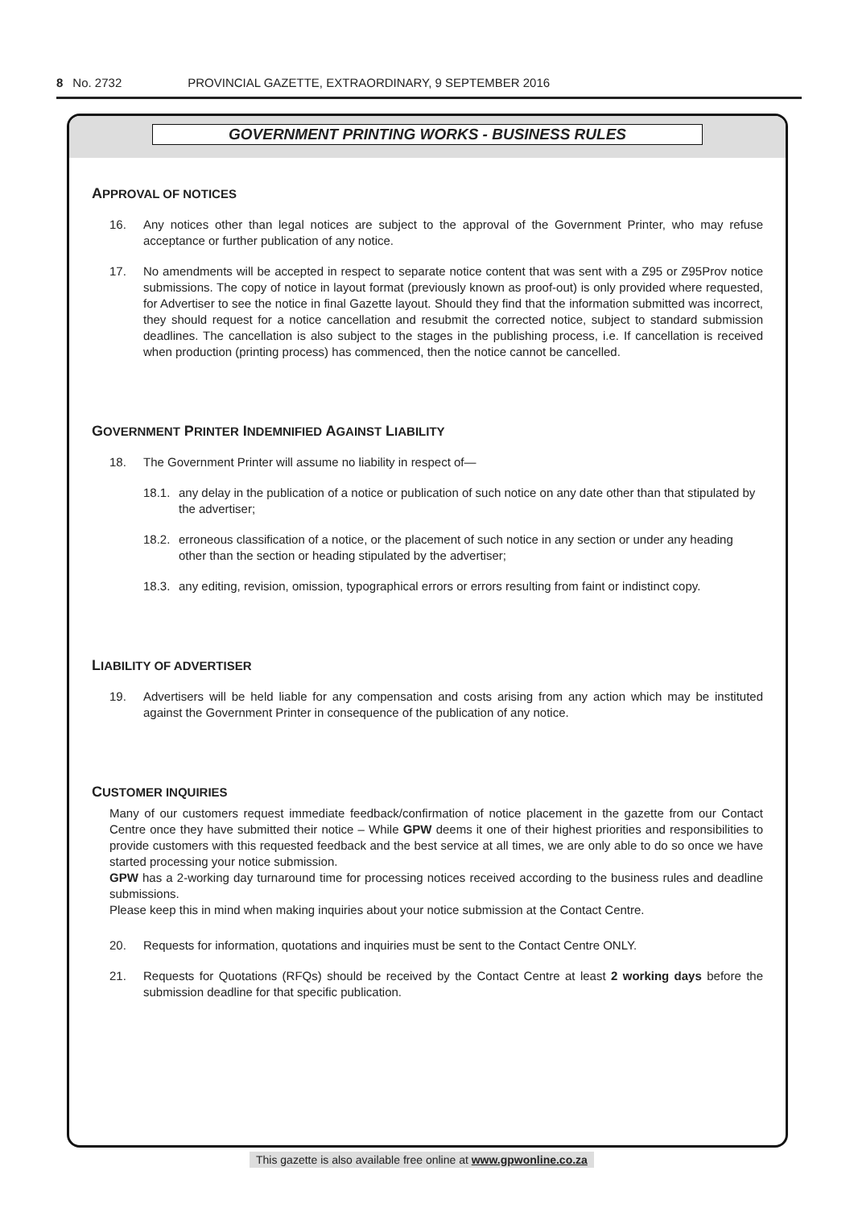8 No. 2732 PROVINCIAL GAZETTE, EXTRAORDINARY, 9 SEPTEMBER 2016
GOVERNMENT PRINTING WORKS - BUSINESS RULES
APPROVAL OF NOTICES
16. Any notices other than legal notices are subject to the approval of the Government Printer, who may refuse acceptance or further publication of any notice.
17. No amendments will be accepted in respect to separate notice content that was sent with a Z95 or Z95Prov notice submissions. The copy of notice in layout format (previously known as proof-out) is only provided where requested, for Advertiser to see the notice in final Gazette layout. Should they find that the information submitted was incorrect, they should request for a notice cancellation and resubmit the corrected notice, subject to standard submission deadlines. The cancellation is also subject to the stages in the publishing process, i.e. If cancellation is received when production (printing process) has commenced, then the notice cannot be cancelled.
GOVERNMENT PRINTER INDEMNIFIED AGAINST LIABILITY
18. The Government Printer will assume no liability in respect of—
18.1.
any delay in the publication of a notice or publication of such notice on any date other than that stipulated by the advertiser;
18.2.
erroneous classification of a notice, or the placement of such notice in any section or under any heading other than the section or heading stipulated by the advertiser;
18.3.
any editing, revision, omission, typographical errors or errors resulting from faint or indistinct copy.
LIABILITY OF ADVERTISER
19. Advertisers will be held liable for any compensation and costs arising from any action which may be instituted against the Government Printer in consequence of the publication of any notice.
CUSTOMER INQUIRIES
Many of our customers request immediate feedback/confirmation of notice placement in the gazette from our Contact Centre once they have submitted their notice – While GPW deems it one of their highest priorities and responsibilities to provide customers with this requested feedback and the best service at all times, we are only able to do so once we have started processing your notice submission.
GPW has a 2-working day turnaround time for processing notices received according to the business rules and deadline submissions.
Please keep this in mind when making inquiries about your notice submission at the Contact Centre.
20. Requests for information, quotations and inquiries must be sent to the Contact Centre ONLY.
21. Requests for Quotations (RFQs) should be received by the Contact Centre at least 2 working days before the submission deadline for that specific publication.
This gazette is also available free online at www.gpwonline.co.za